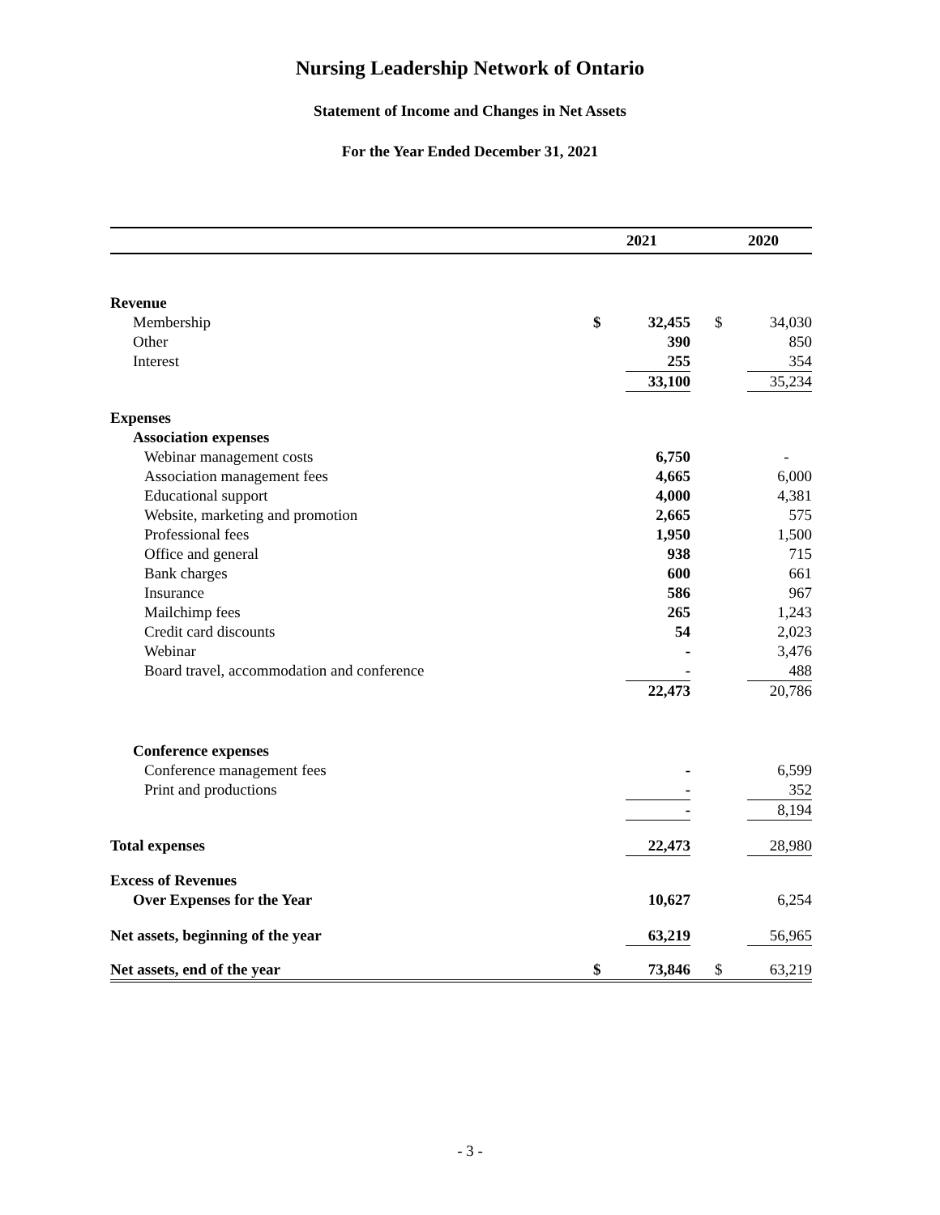Nursing Leadership Network of Ontario
Statement of Income and Changes in Net Assets
For the Year Ended December 31, 2021
| | 2021 | | | 2020 | |
| --- | --- | --- | --- | --- | --- |
| Revenue | | | | | |
| Membership | $ | 32,455 | | $ | 34,030 |
| Other | | 390 | | | 850 |
| Interest | | 255 | | | 354 |
| | | 33,100 | | | 35,234 |
| Expenses | | | | | |
| Association expenses | | | | | |
| Webinar management costs | | 6,750 | | | - |
| Association management fees | | 4,665 | | | 6,000 |
| Educational support | | 4,000 | | | 4,381 |
| Website, marketing and promotion | | 2,665 | | | 575 |
| Professional fees | | 1,950 | | | 1,500 |
| Office and general | | 938 | | | 715 |
| Bank charges | | 600 | | | 661 |
| Insurance | | 586 | | | 967 |
| Mailchimp fees | | 265 | | | 1,243 |
| Credit card discounts | | 54 | | | 2,023 |
| Webinar | | - | | | 3,476 |
| Board travel, accommodation and conference | | - | | | 488 |
| | | 22,473 | | | 20,786 |
| Conference expenses | | | | | |
| Conference management fees | | - | | | 6,599 |
| Print and productions | | - | | | 352 |
| | | - | | | 8,194 |
| Total expenses | | 22,473 | | | 28,980 |
| Excess of Revenues | | | | | |
| Over Expenses for the Year | | 10,627 | | | 6,254 |
| Net assets, beginning of the year | | 63,219 | | | 56,965 |
| Net assets, end of the year | $ | 73,846 | | $ | 63,219 |
- 3 -